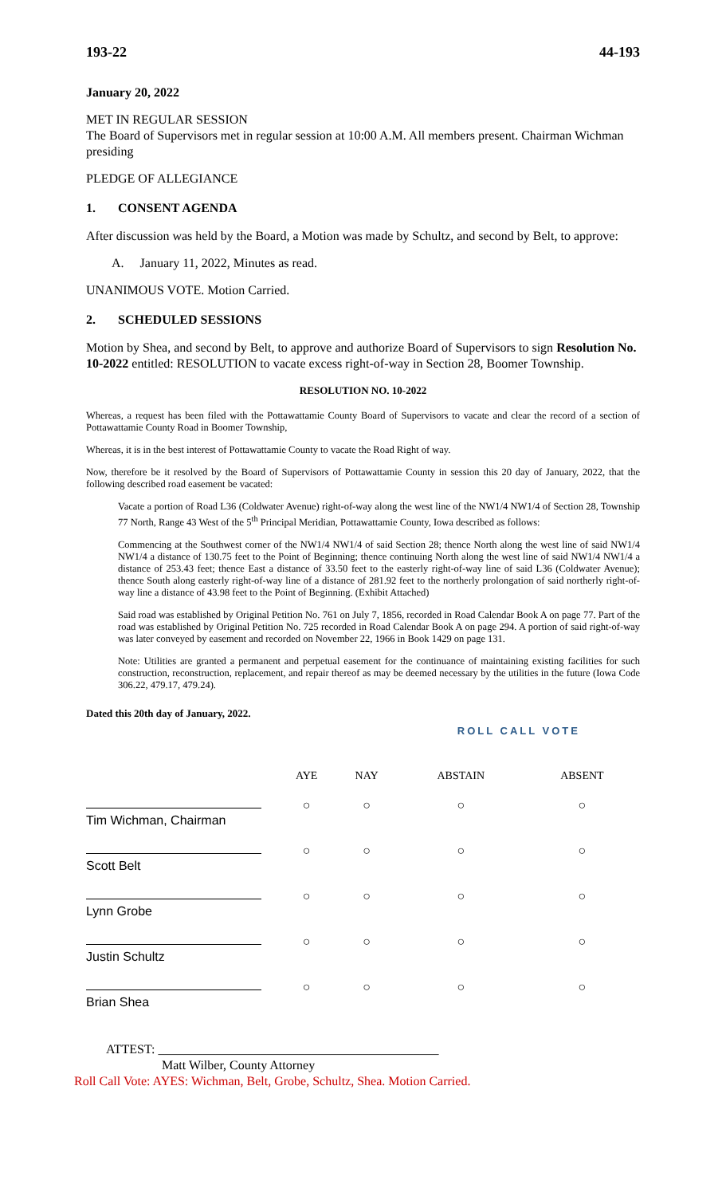193-22 44-193
January 20, 2022
MET IN REGULAR SESSION
The Board of Supervisors met in regular session at 10:00 A.M. All members present. Chairman Wichman presiding
PLEDGE OF ALLEGIANCE
1. CONSENT AGENDA
After discussion was held by the Board, a Motion was made by Schultz, and second by Belt, to approve:
A. January 11, 2022, Minutes as read.
UNANIMOUS VOTE. Motion Carried.
2. SCHEDULED SESSIONS
Motion by Shea, and second by Belt, to approve and authorize Board of Supervisors to sign Resolution No. 10-2022 entitled: RESOLUTION to vacate excess right-of-way in Section 28, Boomer Township.
RESOLUTION NO. 10-2022
Whereas, a request has been filed with the Pottawattamie County Board of Supervisors to vacate and clear the record of a section of Pottawattamie County Road in Boomer Township,
Whereas, it is in the best interest of Pottawattamie County to vacate the Road Right of way.
Now, therefore be it resolved by the Board of Supervisors of Pottawattamie County in session this 20 day of January, 2022, that the following described road easement be vacated:
Vacate a portion of Road L36 (Coldwater Avenue) right-of-way along the west line of the NW1/4 NW1/4 of Section 28, Township 77 North, Range 43 West of the 5<sup>th</sup> Principal Meridian, Pottawattamie County, Iowa described as follows:
Commencing at the Southwest corner of the NW1/4 NW1/4 of said Section 28; thence North along the west line of said NW1/4 NW1/4 a distance of 130.75 feet to the Point of Beginning; thence continuing North along the west line of said NW1/4 NW1/4 a distance of 253.43 feet; thence East a distance of 33.50 feet to the easterly right-of-way line of said L36 (Coldwater Avenue); thence South along easterly right-of-way line of a distance of 281.92 feet to the northerly prolongation of said northerly right-of-way line a distance of 43.98 feet to the Point of Beginning. (Exhibit Attached)
Said road was established by Original Petition No. 761 on July 7, 1856, recorded in Road Calendar Book A on page 77. Part of the road was established by Original Petition No. 725 recorded in Road Calendar Book A on page 294. A portion of said right-of-way was later conveyed by easement and recorded on November 22, 1966 in Book 1429 on page 131.
Note: Utilities are granted a permanent and perpetual easement for the continuance of maintaining existing facilities for such construction, reconstruction, replacement, and repair thereof as may be deemed necessary by the utilities in the future (Iowa Code 306.22, 479.17, 479.24).
Dated this 20th day of January, 2022.
ROLL CALL VOTE
| | AYE | NAY | ABSTAIN | ABSENT |
| --- | --- | --- | --- | --- |
| Tim Wichman, Chairman | ○ | ○ | ○ | ○ |
| Scott Belt | ○ | ○ | ○ | ○ |
| Lynn Grobe | ○ | ○ | ○ | ○ |
| Justin Schultz | ○ | ○ | ○ | ○ |
| Brian Shea | ○ | ○ | ○ | ○ |
ATTEST: ____________________________________________
Matt Wilber, County Attorney
Roll Call Vote: AYES: Wichman, Belt, Grobe, Schultz, Shea. Motion Carried.